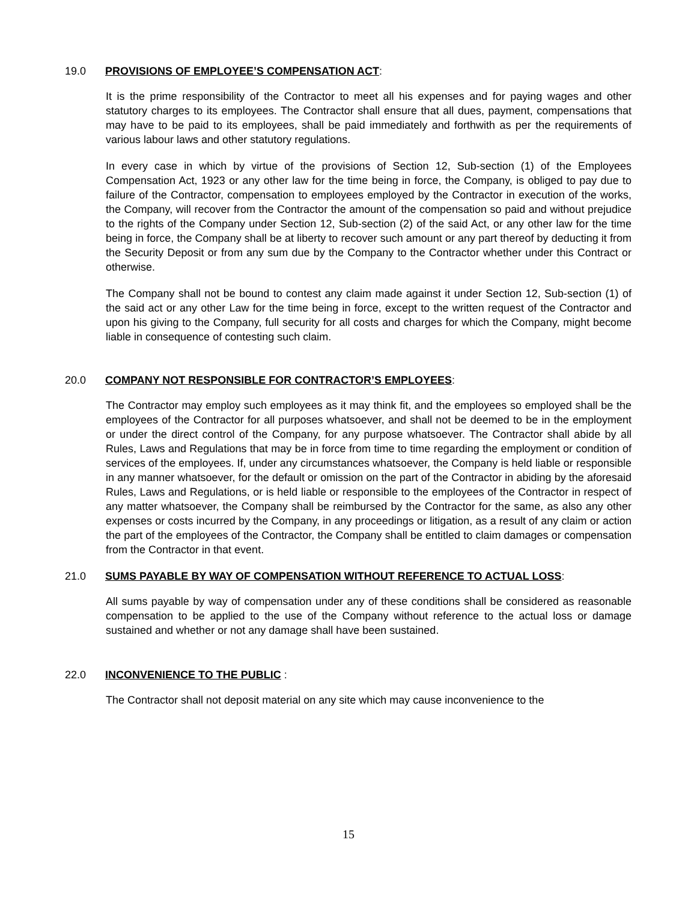19.0 PROVISIONS OF EMPLOYEE’S COMPENSATION ACT:
It is the prime responsibility of the Contractor to meet all his expenses and for paying wages and other statutory charges to its employees. The Contractor shall ensure that all dues, payment, compensations that may have to be paid to its employees, shall be paid immediately and forthwith as per the requirements of various labour laws and other statutory regulations.
In every case in which by virtue of the provisions of Section 12, Sub-section (1) of the Employees Compensation Act, 1923 or any other law for the time being in force, the Company, is obliged to pay due to failure of the Contractor, compensation to employees employed by the Contractor in execution of the works, the Company, will recover from the Contractor the amount of the compensation so paid and without prejudice to the rights of the Company under Section 12, Sub-section (2) of the said Act, or any other law for the time being in force, the Company shall be at liberty to recover such amount or any part thereof by deducting it from the Security Deposit or from any sum due by the Company to the Contractor whether under this Contract or otherwise.
The Company shall not be bound to contest any claim made against it under Section 12, Sub-section (1) of the said act or any other Law for the time being in force, except to the written request of the Contractor and upon his giving to the Company, full security for all costs and charges for which the Company, might become liable in consequence of contesting such claim.
20.0 COMPANY NOT RESPONSIBLE FOR CONTRACTOR’S EMPLOYEES:
The Contractor may employ such employees as it may think fit, and the employees so employed shall be the employees of the Contractor for all purposes whatsoever, and shall not be deemed to be in the employment or under the direct control of the Company, for any purpose whatsoever. The Contractor shall abide by all Rules, Laws and Regulations that may be in force from time to time regarding the employment or condition of services of the employees. If, under any circumstances whatsoever, the Company is held liable or responsible in any manner whatsoever, for the default or omission on the part of the Contractor in abiding by the aforesaid Rules, Laws and Regulations, or is held liable or responsible to the employees of the Contractor in respect of any matter whatsoever, the Company shall be reimbursed by the Contractor for the same, as also any other expenses or costs incurred by the Company, in any proceedings or litigation, as a result of any claim or action the part of the employees of the Contractor, the Company shall be entitled to claim damages or compensation from the Contractor in that event.
21.0 SUMS PAYABLE BY WAY OF COMPENSATION WITHOUT REFERENCE TO ACTUAL LOSS:
All sums payable by way of compensation under any of these conditions shall be considered as reasonable compensation to be applied to the use of the Company without reference to the actual loss or damage sustained and whether or not any damage shall have been sustained.
22.0 INCONVENIENCE TO THE PUBLIC :
The Contractor shall not deposit material on any site which may cause inconvenience to the
15